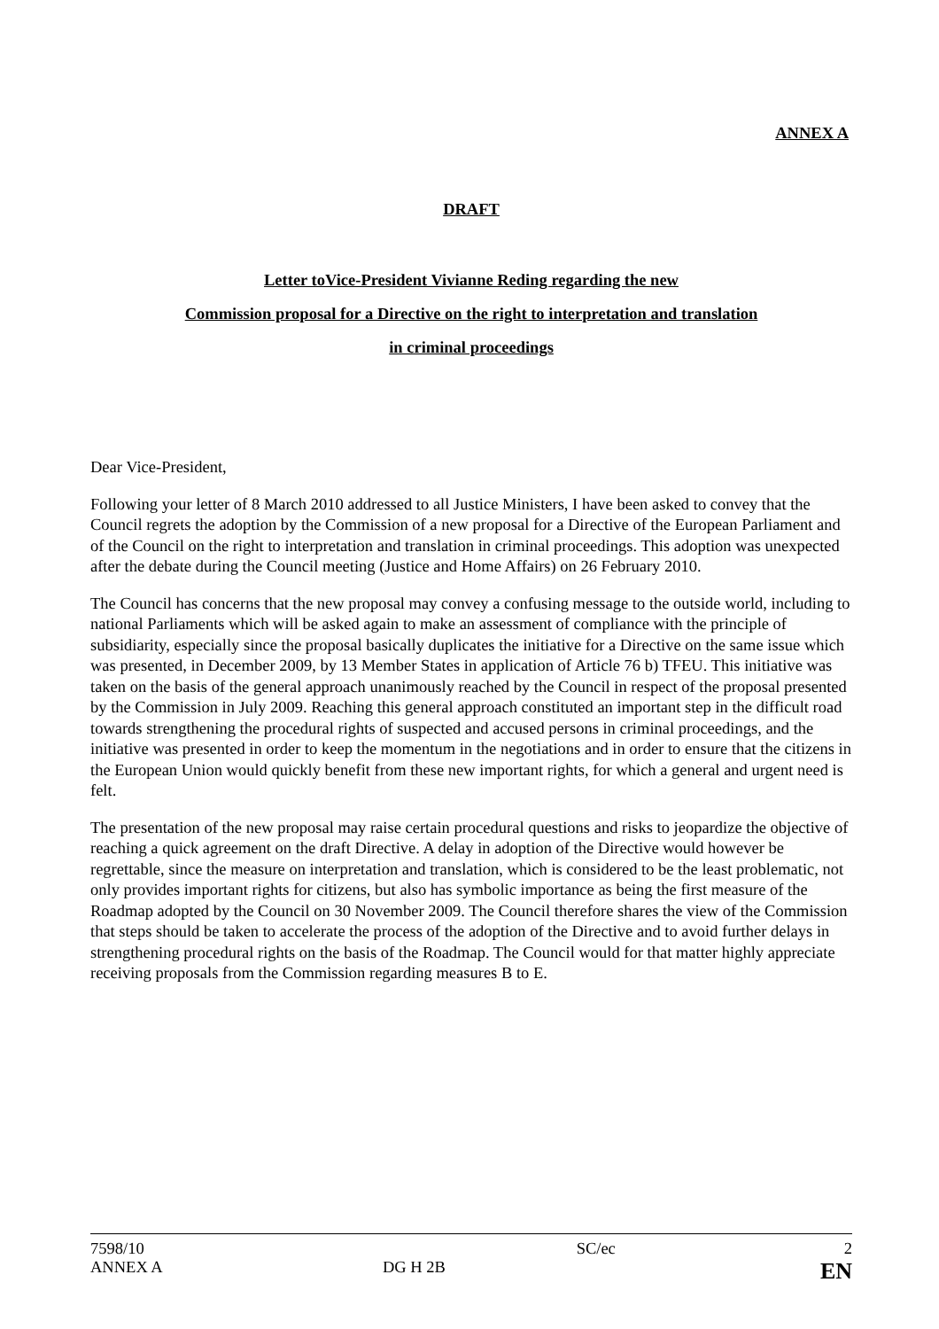ANNEX A
DRAFT
Letter toVice-President Vivianne Reding regarding the new
Commission proposal for a Directive on the right to interpretation and translation
in criminal proceedings
Dear Vice-President,
Following your letter of 8 March 2010 addressed to all Justice Ministers, I have been asked to convey that the Council regrets the adoption by the Commission of a new proposal for a Directive of the European Parliament and of the Council on the right to interpretation and translation in criminal proceedings. This adoption was unexpected after the debate during the Council meeting (Justice and Home Affairs) on 26 February 2010.
The Council has concerns that the new proposal may convey a confusing message to the outside world, including to national Parliaments which will be asked again to make an assessment of compliance with the principle of subsidiarity, especially since the proposal basically duplicates the initiative for a Directive on the same issue which was presented, in December 2009, by 13 Member States in application of Article 76 b) TFEU. This initiative was taken on the basis of the general approach unanimously reached by the Council in respect of the proposal presented by the Commission in July 2009. Reaching this general approach constituted an important step in the difficult road towards strengthening the procedural rights of suspected and accused persons in criminal proceedings, and the initiative was presented in order to keep the momentum in the negotiations and in order to ensure that the citizens in the European Union would quickly benefit from these new important rights, for which a general and urgent need is felt.
The presentation of the new proposal may raise certain procedural questions and risks to jeopardize the objective of reaching a quick agreement on the draft Directive. A delay in adoption of the Directive would however be regrettable, since the measure on interpretation and translation, which is considered to be the least problematic, not only provides important rights for citizens, but also has symbolic importance as being the first measure of the Roadmap adopted by the Council on 30 November 2009. The Council therefore shares the view of the Commission that steps should be taken to accelerate the process of the adoption of the Directive and to avoid further delays in strengthening procedural rights on the basis of the Roadmap. The Council would for that matter highly appreciate receiving proposals from the Commission regarding measures B to E.
| 7598/10 | | SC/ec | 2 |
| ANNEX A | DG H 2B | | EN |